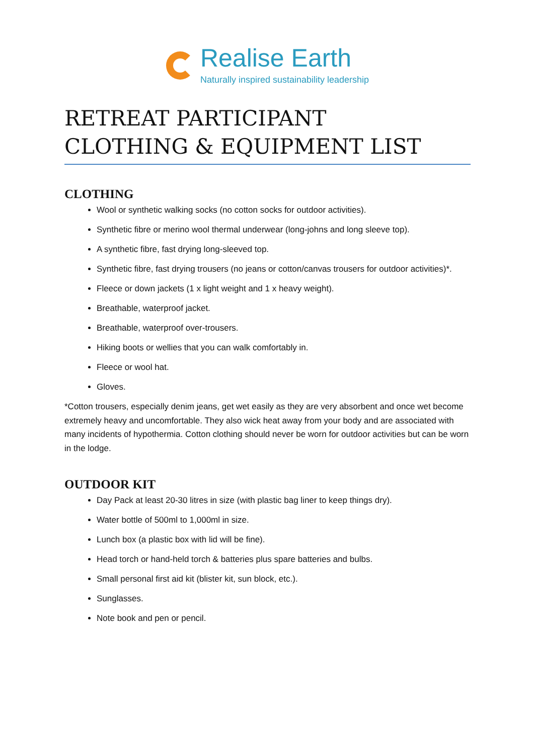Realise Earth
Naturally inspired sustainability leadership
RETREAT PARTICIPANT
CLOTHING & EQUIPMENT LIST
CLOTHING
Wool or synthetic walking socks (no cotton socks for outdoor activities).
Synthetic fibre or merino wool thermal underwear (long-johns and long sleeve top).
A synthetic fibre, fast drying long-sleeved top.
Synthetic fibre, fast drying trousers (no jeans or cotton/canvas trousers for outdoor activities)*.
Fleece or down jackets (1 x light weight and 1 x heavy weight).
Breathable, waterproof jacket.
Breathable, waterproof over-trousers.
Hiking boots or wellies that you can walk comfortably in.
Fleece or wool hat.
Gloves.
*Cotton trousers, especially denim jeans, get wet easily as they are very absorbent and once wet become extremely heavy and uncomfortable. They also wick heat away from your body and are associated with many incidents of hypothermia. Cotton clothing should never be worn for outdoor activities but can be worn in the lodge.
OUTDOOR KIT
Day Pack at least 20-30 litres in size (with plastic bag liner to keep things dry).
Water bottle of 500ml to 1,000ml in size.
Lunch box (a plastic box with lid will be fine).
Head torch or hand-held torch & batteries plus spare batteries and bulbs.
Small personal first aid kit (blister kit, sun block, etc.).
Sunglasses.
Note book and pen or pencil.